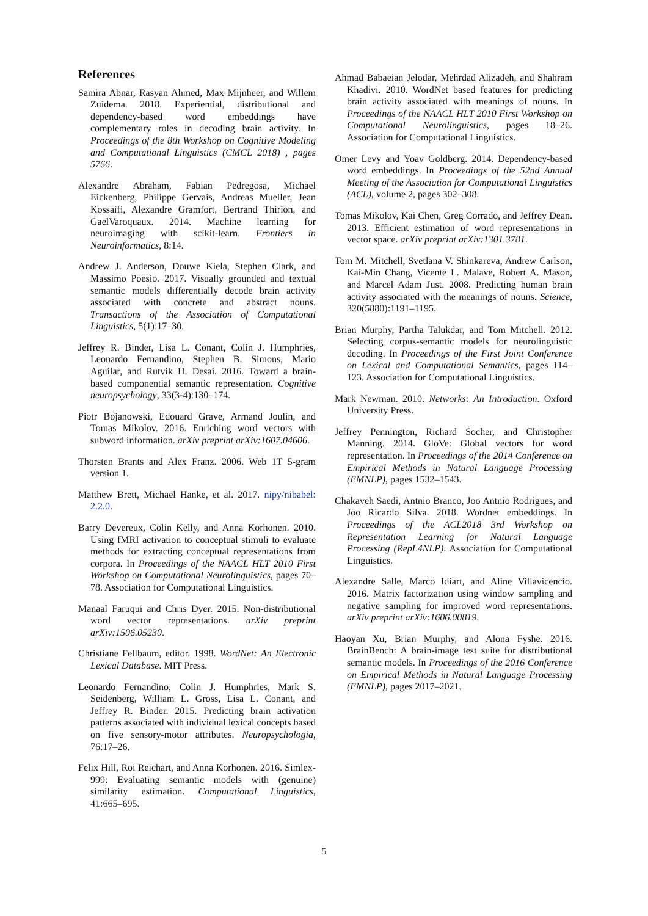References
Samira Abnar, Rasyan Ahmed, Max Mijnheer, and Willem Zuidema. 2018. Experiential, distributional and dependency-based word embeddings have complementary roles in decoding brain activity. In Proceedings of the 8th Workshop on Cognitive Modeling and Computational Linguistics (CMCL 2018) , pages 5766.
Alexandre Abraham, Fabian Pedregosa, Michael Eickenberg, Philippe Gervais, Andreas Mueller, Jean Kossaifi, Alexandre Gramfort, Bertrand Thirion, and GaelVaroquaux. 2014. Machine learning for neuroimaging with scikit-learn. Frontiers in Neuroinformatics, 8:14.
Andrew J. Anderson, Douwe Kiela, Stephen Clark, and Massimo Poesio. 2017. Visually grounded and textual semantic models differentially decode brain activity associated with concrete and abstract nouns. Transactions of the Association of Computational Linguistics, 5(1):17–30.
Jeffrey R. Binder, Lisa L. Conant, Colin J. Humphries, Leonardo Fernandino, Stephen B. Simons, Mario Aguilar, and Rutvik H. Desai. 2016. Toward a brain-based componential semantic representation. Cognitive neuropsychology, 33(3-4):130–174.
Piotr Bojanowski, Edouard Grave, Armand Joulin, and Tomas Mikolov. 2016. Enriching word vectors with subword information. arXiv preprint arXiv:1607.04606.
Thorsten Brants and Alex Franz. 2006. Web 1T 5-gram version 1.
Matthew Brett, Michael Hanke, et al. 2017. nipy/nibabel: 2.2.0.
Barry Devereux, Colin Kelly, and Anna Korhonen. 2010. Using fMRI activation to conceptual stimuli to evaluate methods for extracting conceptual representations from corpora. In Proceedings of the NAACL HLT 2010 First Workshop on Computational Neurolinguistics, pages 70–78. Association for Computational Linguistics.
Manaal Faruqui and Chris Dyer. 2015. Non-distributional word vector representations. arXiv preprint arXiv:1506.05230.
Christiane Fellbaum, editor. 1998. WordNet: An Electronic Lexical Database. MIT Press.
Leonardo Fernandino, Colin J. Humphries, Mark S. Seidenberg, William L. Gross, Lisa L. Conant, and Jeffrey R. Binder. 2015. Predicting brain activation patterns associated with individual lexical concepts based on five sensory-motor attributes. Neuropsychologia, 76:17–26.
Felix Hill, Roi Reichart, and Anna Korhonen. 2016. Simlex-999: Evaluating semantic models with (genuine) similarity estimation. Computational Linguistics, 41:665–695.
Ahmad Babaeian Jelodar, Mehrdad Alizadeh, and Shahram Khadivi. 2010. WordNet based features for predicting brain activity associated with meanings of nouns. In Proceedings of the NAACL HLT 2010 First Workshop on Computational Neurolinguistics, pages 18–26. Association for Computational Linguistics.
Omer Levy and Yoav Goldberg. 2014. Dependency-based word embeddings. In Proceedings of the 52nd Annual Meeting of the Association for Computational Linguistics (ACL), volume 2, pages 302–308.
Tomas Mikolov, Kai Chen, Greg Corrado, and Jeffrey Dean. 2013. Efficient estimation of word representations in vector space. arXiv preprint arXiv:1301.3781.
Tom M. Mitchell, Svetlana V. Shinkareva, Andrew Carlson, Kai-Min Chang, Vicente L. Malave, Robert A. Mason, and Marcel Adam Just. 2008. Predicting human brain activity associated with the meanings of nouns. Science, 320(5880):1191–1195.
Brian Murphy, Partha Talukdar, and Tom Mitchell. 2012. Selecting corpus-semantic models for neurolinguistic decoding. In Proceedings of the First Joint Conference on Lexical and Computational Semantics, pages 114–123. Association for Computational Linguistics.
Mark Newman. 2010. Networks: An Introduction. Oxford University Press.
Jeffrey Pennington, Richard Socher, and Christopher Manning. 2014. GloVe: Global vectors for word representation. In Proceedings of the 2014 Conference on Empirical Methods in Natural Language Processing (EMNLP), pages 1532–1543.
Chakaveh Saedi, Antnio Branco, Joo Antnio Rodrigues, and Joo Ricardo Silva. 2018. Wordnet embeddings. In Proceedings of the ACL2018 3rd Workshop on Representation Learning for Natural Language Processing (RepL4NLP). Association for Computational Linguistics.
Alexandre Salle, Marco Idiart, and Aline Villavicencio. 2016. Matrix factorization using window sampling and negative sampling for improved word representations. arXiv preprint arXiv:1606.00819.
Haoyan Xu, Brian Murphy, and Alona Fyshe. 2016. BrainBench: A brain-image test suite for distributional semantic models. In Proceedings of the 2016 Conference on Empirical Methods in Natural Language Processing (EMNLP), pages 2017–2021.
5